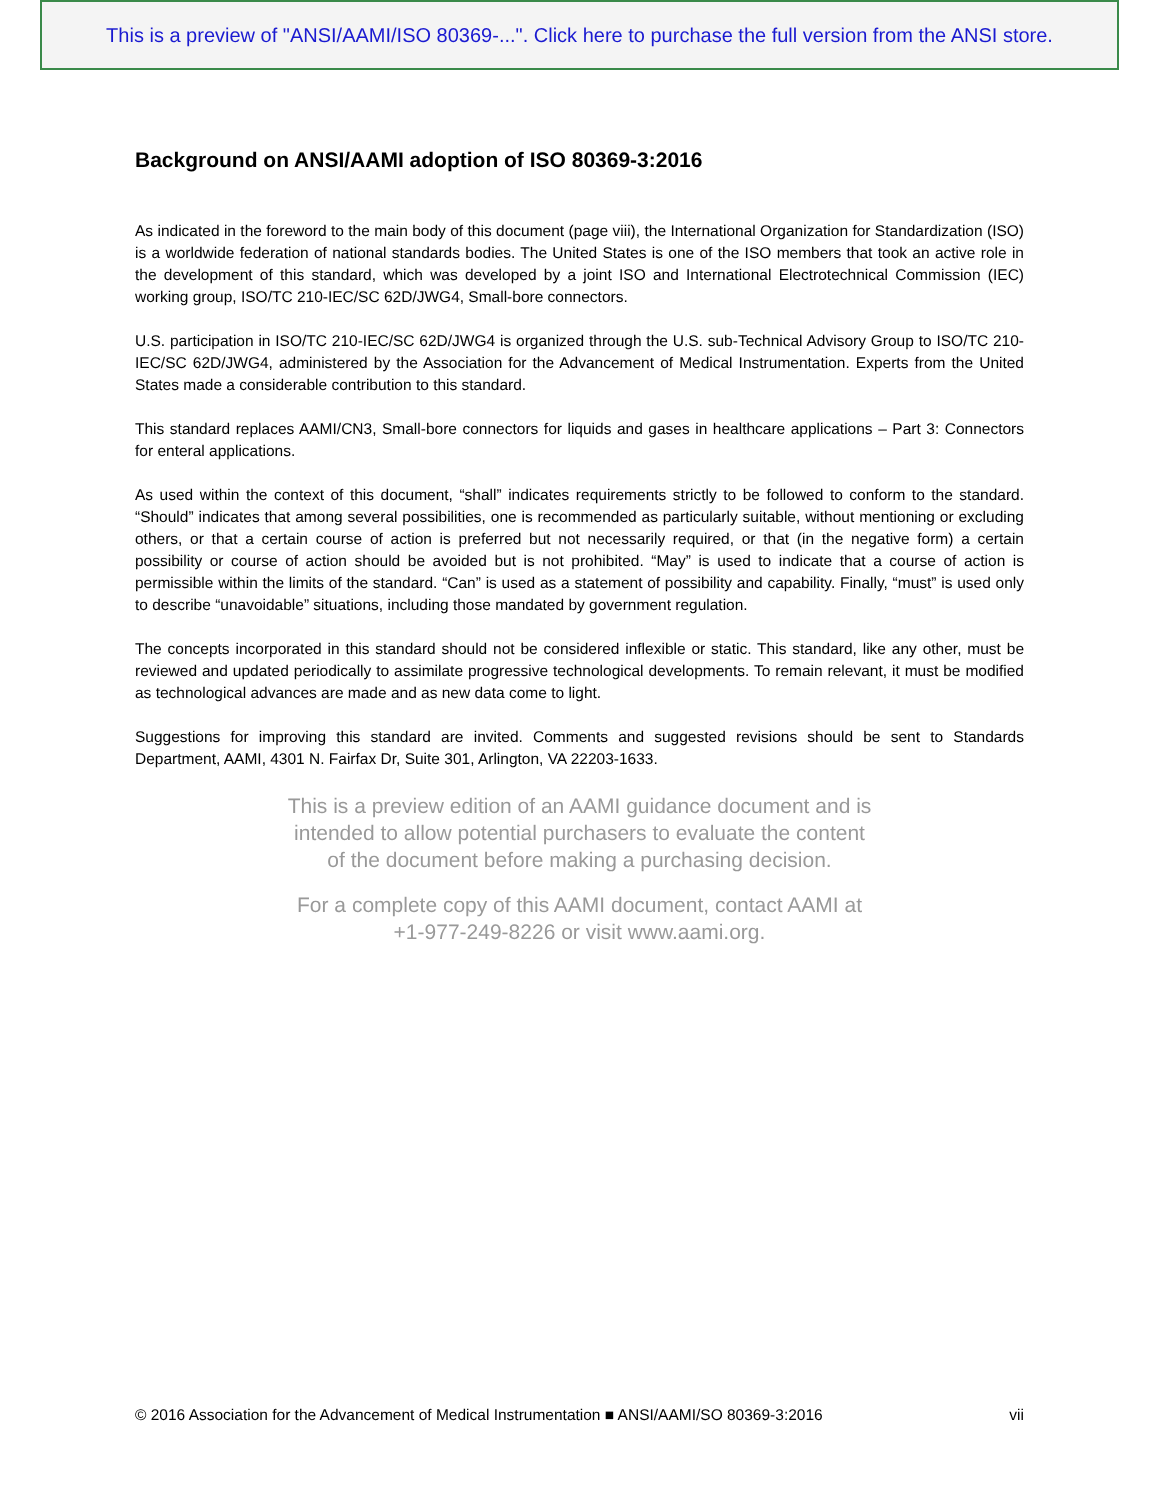This is a preview of "ANSI/AAMI/ISO 80369-...". Click here to purchase the full version from the ANSI store.
Background on ANSI/AAMI adoption of ISO 80369-3:2016
As indicated in the foreword to the main body of this document (page viii), the International Organization for Standardization (ISO) is a worldwide federation of national standards bodies. The United States is one of the ISO members that took an active role in the development of this standard, which was developed by a joint ISO and International Electrotechnical Commission (IEC) working group, ISO/TC 210-IEC/SC 62D/JWG4, Small-bore connectors.
U.S. participation in ISO/TC 210-IEC/SC 62D/JWG4 is organized through the U.S. sub-Technical Advisory Group to ISO/TC 210-IEC/SC 62D/JWG4, administered by the Association for the Advancement of Medical Instrumentation. Experts from the United States made a considerable contribution to this standard.
This standard replaces AAMI/CN3, Small-bore connectors for liquids and gases in healthcare applications – Part 3: Connectors for enteral applications.
As used within the context of this document, “shall” indicates requirements strictly to be followed to conform to the standard. “Should” indicates that among several possibilities, one is recommended as particularly suitable, without mentioning or excluding others, or that a certain course of action is preferred but not necessarily required, or that (in the negative form) a certain possibility or course of action should be avoided but is not prohibited. “May” is used to indicate that a course of action is permissible within the limits of the standard. “Can” is used as a statement of possibility and capability. Finally, “must” is used only to describe “unavoidable” situations, including those mandated by government regulation.
The concepts incorporated in this standard should not be considered inflexible or static. This standard, like any other, must be reviewed and updated periodically to assimilate progressive technological developments. To remain relevant, it must be modified as technological advances are made and as new data come to light.
Suggestions for improving this standard are invited. Comments and suggested revisions should be sent to Standards Department, AAMI, 4301 N. Fairfax Dr, Suite 301, Arlington, VA 22203-1633.
This is a preview edition of an AAMI guidance document and is
intended to allow potential purchasers to evaluate the content
of the document before making a purchasing decision.
For a complete copy of this AAMI document, contact AAMI at
+1-977-249-8226 or visit www.aami.org.
© 2016 Association for the Advancement of Medical Instrumentation ■ ANSI/AAMI/SO 80369-3:2016 vii